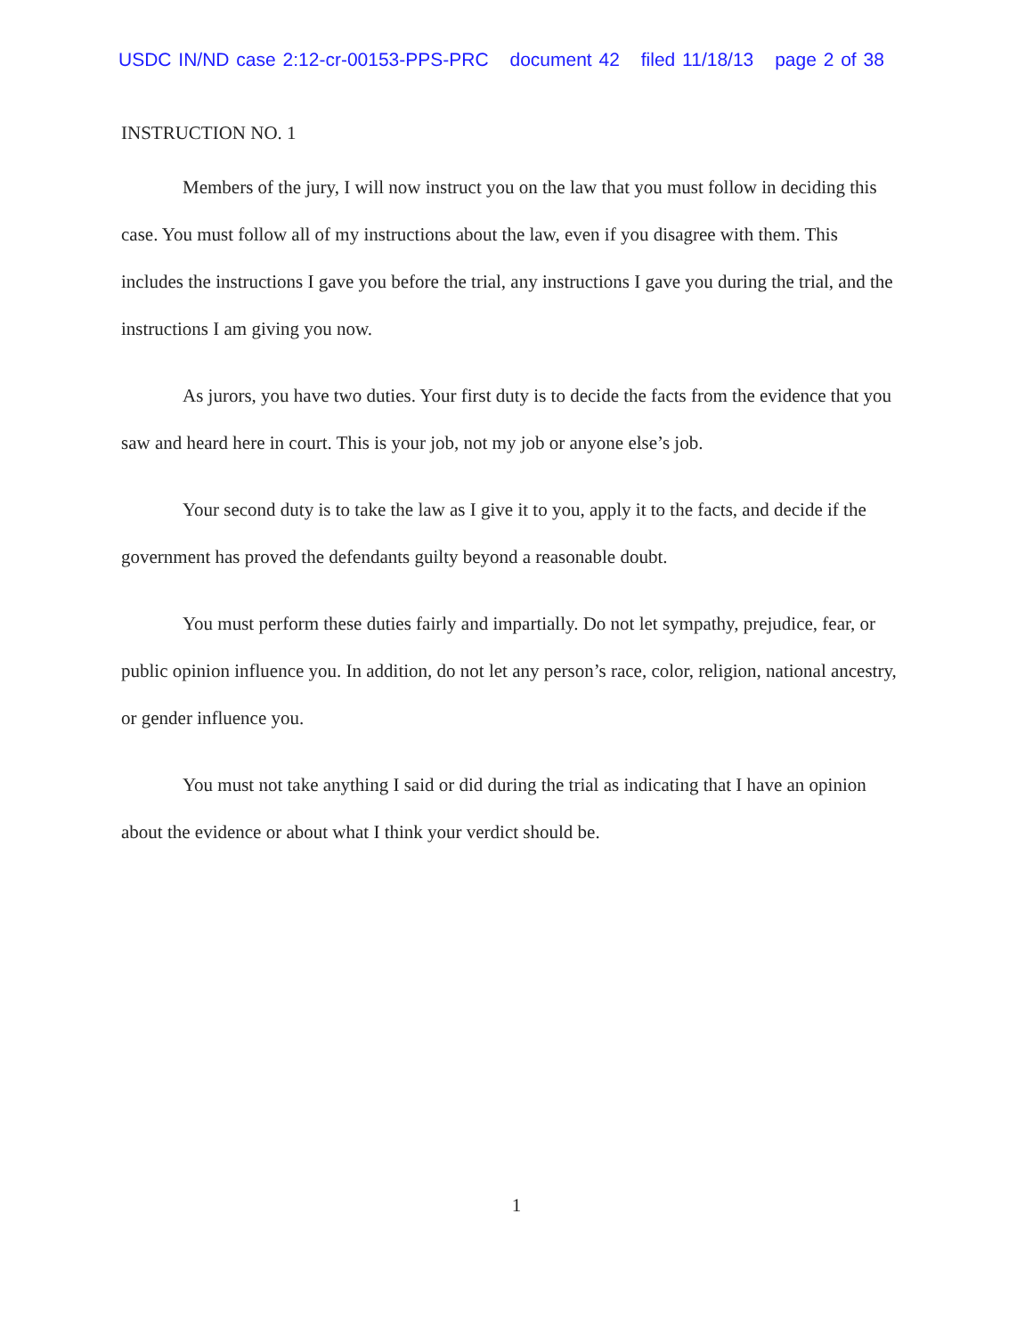USDC IN/ND case 2:12-cr-00153-PPS-PRC document 42 filed 11/18/13 page 2 of 38
INSTRUCTION NO. 1
Members of the jury, I will now instruct you on the law that you must follow in deciding this case. You must follow all of my instructions about the law, even if you disagree with them. This includes the instructions I gave you before the trial, any instructions I gave you during the trial, and the instructions I am giving you now.
As jurors, you have two duties. Your first duty is to decide the facts from the evidence that you saw and heard here in court. This is your job, not my job or anyone else’s job.
Your second duty is to take the law as I give it to you, apply it to the facts, and decide if the government has proved the defendants guilty beyond a reasonable doubt.
You must perform these duties fairly and impartially. Do not let sympathy, prejudice, fear, or public opinion influence you. In addition, do not let any person’s race, color, religion, national ancestry, or gender influence you.
You must not take anything I said or did during the trial as indicating that I have an opinion about the evidence or about what I think your verdict should be.
1